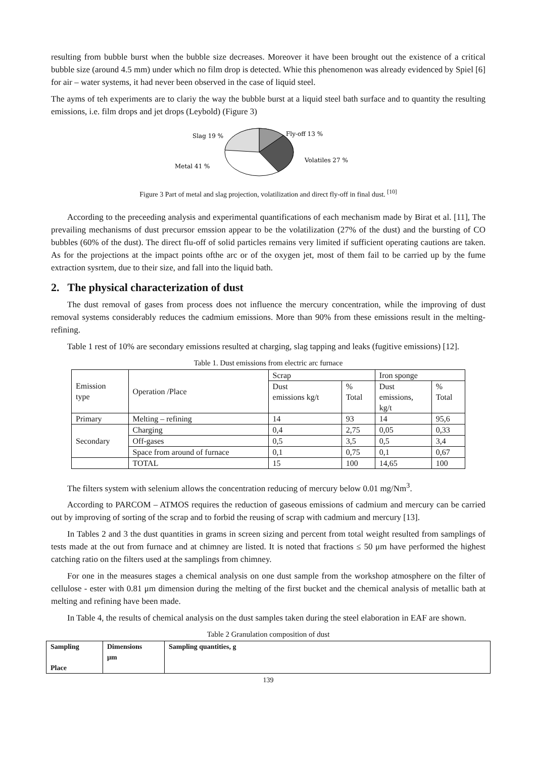resulting from bubble burst when the bubble size decreases. Moreover it have been brought out the existence of a critical bubble size (around 4.5 mm) under which no film drop is detected. Whie this phenomenon was already evidenced by Spiel [6] for air – water systems, it had never been observed in the case of liquid steel.
The ayms of teh experiments are to clariy the way the bubble burst at a liquid steel bath surface and to quantity the resulting emissions, i.e. film drops and jet drops (Leybold) (Figure 3)
Slag 19 %
Fly-off 13 %
Volatiles 27 %
Metal 41 %
Figure 3 Part of metal and slag projection, volatilization and direct fly-off in final dust. <sup>[10]</sup>
According to the preceeding analysis and experimental quantifications of each mechanism made by Birat et al. [11], The prevailing mechanisms of dust precursor emssion appear to be the volatilization (27% of the dust) and the bursting of CO bubbles (60% of the dust). The direct flu-off of solid particles remains very limited if sufficient operating cautions are taken. As for the projections at the impact points ofthe arc or of the oxygen jet, most of them fail to be carried up by the fume extraction sysrtem, due to their size, and fall into the liquid bath.
2. The physical characterization of dust
The dust removal of gases from process does not influence the mercury concentration, while the improving of dust removal systems considerably reduces the cadmium emissions. More than 90% from these emissions result in the melting-refining.
Table 1 rest of 10% are secondary emissions resulted at charging, slag tapping and leaks (fugitive emissions) [12].
Table 1. Dust emissions from electric arc furnace
| Emission type | Operation /Place | Scrap | | Iron sponge | |
| | | Dust emissions kg/t | % Total | Dust emissions, kg/t | % Total |
| Primary | Melting – refining | 14 | 93 | 14 | 95,6 |
| Secondary | Charging | 0,4 | 2,75 | 0,05 | 0,33 |
| | Off-gases | 0,5 | 3,5 | 0,5 | 3,4 |
| | Space from around of furnace | 0,1 | 0,75 | 0,1 | 0,67 |
| | TOTAL | 15 | 100 | 14,65 | 100 |
The filters system with selenium allows the concentration reducing of mercury below 0.01 mg/Nm<sup>3</sup>.
According to PARCOM – ATMOS requires the reduction of gaseous emissions of cadmium and mercury can be carried out by improving of sorting of the scrap and to forbid the reusing of scrap with cadmium and mercury [13].
In Tables 2 and 3 the dust quantities in grams in screen sizing and percent from total weight resulted from samplings of tests made at the out from furnace and at chimney are listed. It is noted that fractions ≤ 50 μm have performed the highest catching ratio on the filters used at the samplings from chimney.
For one in the measures stages a chemical analysis on one dust sample from the workshop atmosphere on the filter of cellulose - ester with 0.81 μm dimension during the melting of the first bucket and the chemical analysis of metallic bath at melting and refining have been made.
In Table 4, the results of chemical analysis on the dust samples taken during the steel elaboration in EAF are shown.
Table 2 Granulation composition of dust
| Sampling Place | Dimensions μm | Sampling quantities, g |
| --- | --- | --- |
139